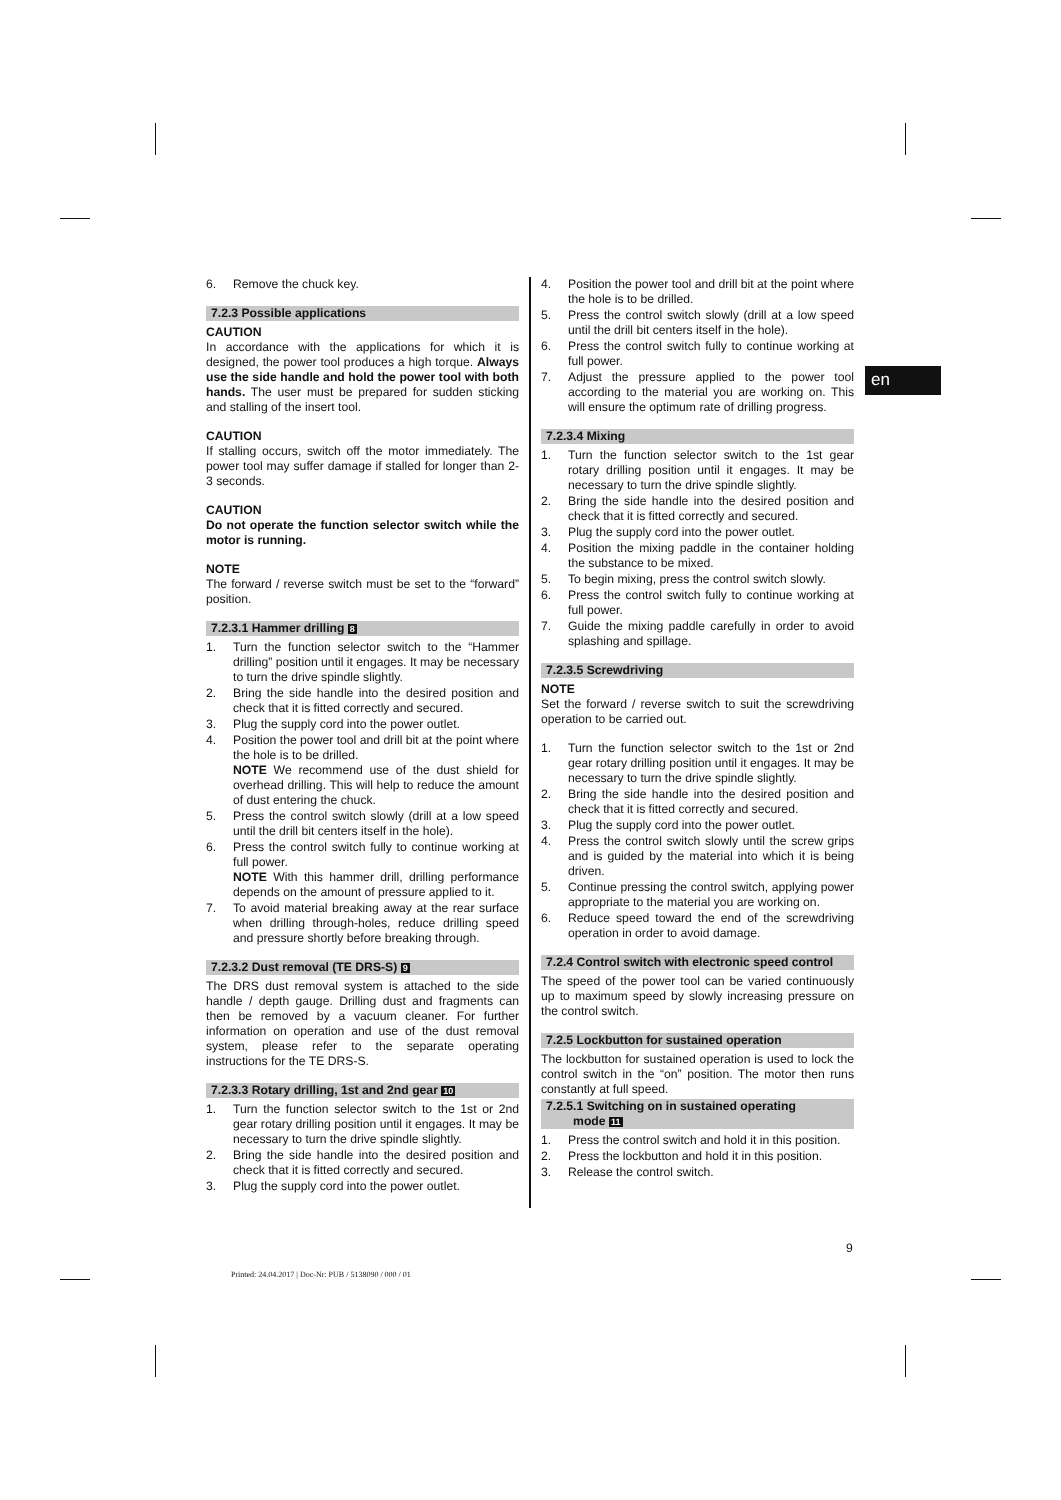6. Remove the chuck key.
7.2.3 Possible applications
CAUTION
In accordance with the applications for which it is designed, the power tool produces a high torque. Always use the side handle and hold the power tool with both hands. The user must be prepared for sudden sticking and stalling of the insert tool.
CAUTION
If stalling occurs, switch off the motor immediately. The power tool may suffer damage if stalled for longer than 2-3 seconds.
CAUTION
Do not operate the function selector switch while the motor is running.
NOTE
The forward / reverse switch must be set to the “forward” position.
7.2.3.1 Hammer drilling 8
1. Turn the function selector switch to the “Hammer drilling” position until it engages. It may be necessary to turn the drive spindle slightly.
2. Bring the side handle into the desired position and check that it is fitted correctly and secured.
3. Plug the supply cord into the power outlet.
4. Position the power tool and drill bit at the point where the hole is to be drilled.
NOTE We recommend use of the dust shield for overhead drilling. This will help to reduce the amount of dust entering the chuck.
5. Press the control switch slowly (drill at a low speed until the drill bit centers itself in the hole).
6. Press the control switch fully to continue working at full power.
NOTE With this hammer drill, drilling performance depends on the amount of pressure applied to it.
7. To avoid material breaking away at the rear surface when drilling through-holes, reduce drilling speed and pressure shortly before breaking through.
7.2.3.2 Dust removal (TE DRS-S) 9
The DRS dust removal system is attached to the side handle / depth gauge. Drilling dust and fragments can then be removed by a vacuum cleaner. For further information on operation and use of the dust removal system, please refer to the separate operating instructions for the TE DRS-S.
7.2.3.3 Rotary drilling, 1st and 2nd gear 10
1. Turn the function selector switch to the 1st or 2nd gear rotary drilling position until it engages. It may be necessary to turn the drive spindle slightly.
2. Bring the side handle into the desired position and check that it is fitted correctly and secured.
3. Plug the supply cord into the power outlet.
4. Position the power tool and drill bit at the point where the hole is to be drilled.
5. Press the control switch slowly (drill at a low speed until the drill bit centers itself in the hole).
6. Press the control switch fully to continue working at full power.
7. Adjust the pressure applied to the power tool according to the material you are working on. This will ensure the optimum rate of drilling progress.
7.2.3.4 Mixing
1. Turn the function selector switch to the 1st gear rotary drilling position until it engages. It may be necessary to turn the drive spindle slightly.
2. Bring the side handle into the desired position and check that it is fitted correctly and secured.
3. Plug the supply cord into the power outlet.
4. Position the mixing paddle in the container holding the substance to be mixed.
5. To begin mixing, press the control switch slowly.
6. Press the control switch fully to continue working at full power.
7. Guide the mixing paddle carefully in order to avoid splashing and spillage.
7.2.3.5 Screwdriving
NOTE
Set the forward / reverse switch to suit the screwdriving operation to be carried out.
1. Turn the function selector switch to the 1st or 2nd gear rotary drilling position until it engages. It may be necessary to turn the drive spindle slightly.
2. Bring the side handle into the desired position and check that it is fitted correctly and secured.
3. Plug the supply cord into the power outlet.
4. Press the control switch slowly until the screw grips and is guided by the material into which it is being driven.
5. Continue pressing the control switch, applying power appropriate to the material you are working on.
6. Reduce speed toward the end of the screwdriving operation in order to avoid damage.
7.2.4 Control switch with electronic speed control
The speed of the power tool can be varied continuously up to maximum speed by slowly increasing pressure on the control switch.
7.2.5 Lockbutton for sustained operation
The lockbutton for sustained operation is used to lock the control switch in the “on” position. The motor then runs constantly at full speed.
7.2.5.1 Switching on in sustained operating
mode 11
1. Press the control switch and hold it in this position.
2. Press the lockbutton and hold it in this position.
3. Release the control switch.
en
9
Printed: 24.04.2017 | Doc-Nr: PUB / 5138090 / 000 / 01